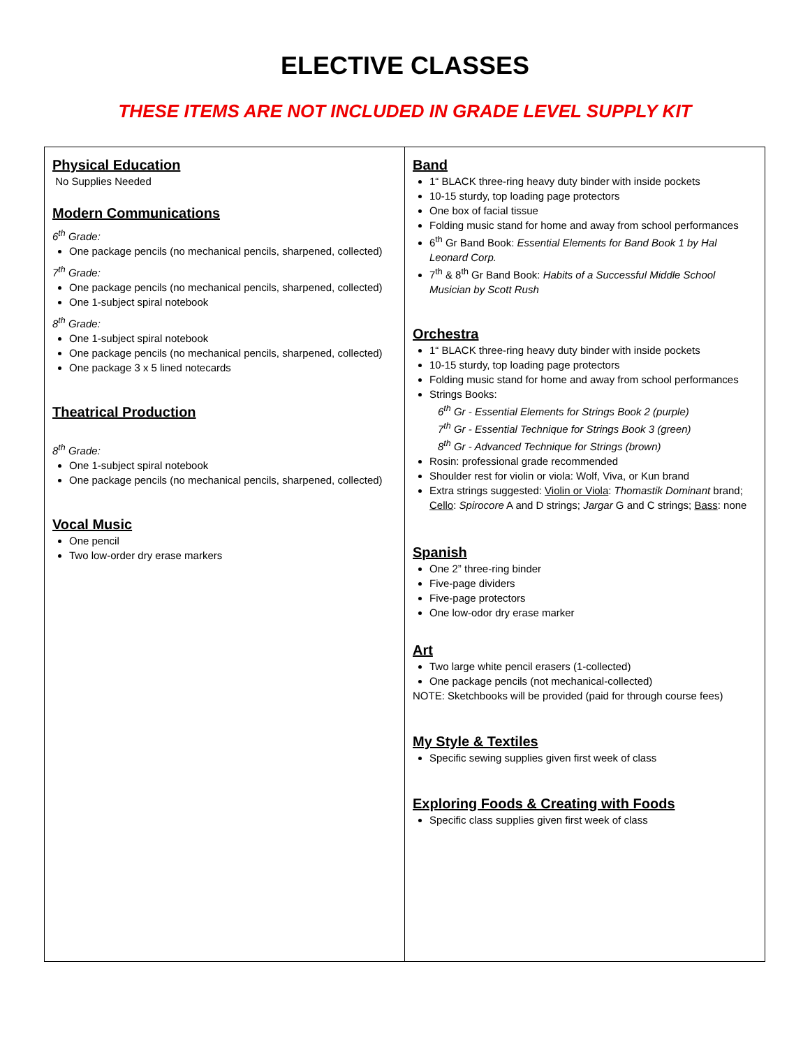ELECTIVE CLASSES
THESE ITEMS ARE NOT INCLUDED IN GRADE LEVEL SUPPLY KIT
| Physical Education No Supplies Needed Modern Communications 6<sup>th</sup> Grade: One package pencils (no mechanical pencils, sharpened, collected) 7<sup>th</sup> Grade: One package pencils (no mechanical pencils, sharpened, collected) One 1-subject spiral notebook 8<sup>th</sup> Grade: One 1-subject spiral notebook One package pencils (no mechanical pencils, sharpened, collected) One package 3 x 5 lined notecards Theatrical Production 8<sup>th</sup> Grade: One 1-subject spiral notebook One package pencils (no mechanical pencils, sharpened, collected) Vocal Music One pencil Two low-order dry erase markers | Band 1“ BLACK three-ring heavy duty binder with inside pockets 10-15 sturdy, top loading page protectors One box of facial tissue Folding music stand for home and away from school performances 6<sup>th</sup> Gr Band Book: Essential Elements for Band Book 1 by Hal Leonard Corp. 7<sup>th</sup> & 8<sup>th</sup> Gr Band Book: Habits of a Successful Middle School Musician by Scott Rush Orchestra 1“ BLACK three-ring heavy duty binder with inside pockets 10-15 sturdy, top loading page protectors Folding music stand for home and away from school performances Strings Books: 6<sup>th</sup> Gr - Essential Elements for Strings Book 2 (purple) 7<sup>th</sup> Gr - Essential Technique for Strings Book 3 (green) 8<sup>th</sup> Gr - Advanced Technique for Strings (brown) Rosin: professional grade recommended Shoulder rest for violin or viola: Wolf, Viva, or Kun brand Extra strings suggested: Violin or Viola : Thomastik Dominant brand; Cello : Spirocore A and D strings; Jargar G and C strings; Bass : none Spanish One 2” three-ring binder Five-page dividers Five-page protectors One low-odor dry erase marker Art Two large white pencil erasers (1-collected) One package pencils (not mechanical-collected) NOTE: Sketchbooks will be provided (paid for through course fees) My Style & Textiles Specific sewing supplies given first week of class Exploring Foods & Creating with Foods Specific class supplies given first week of class |